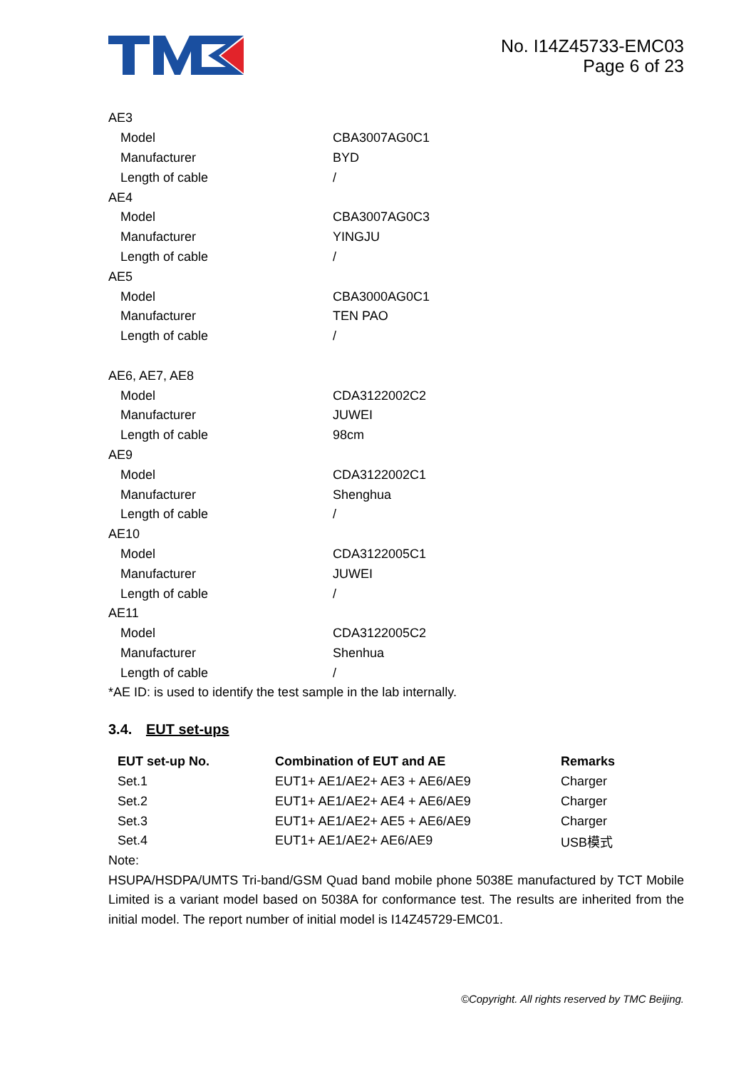No. I14Z45733-EMC03
Page 6 of 23
| AE3 | |
| Model | CBA3007AG0C1 |
| Manufacturer | BYD |
| Length of cable | / |
| AE4 | |
| Model | CBA3007AG0C3 |
| Manufacturer | YINGJU |
| Length of cable | / |
| AE5 | |
| Model | CBA3000AG0C1 |
| Manufacturer | TEN PAO |
| Length of cable | / |
| AE6, AE7, AE8 | |
| Model | CDA3122002C2 |
| Manufacturer | JUWEI |
| Length of cable | 98cm |
| AE9 | |
| Model | CDA3122002C1 |
| Manufacturer | Shenghua |
| Length of cable | / |
| AE10 | |
| Model | CDA3122005C1 |
| Manufacturer | JUWEI |
| Length of cable | / |
| AE11 | |
| Model | CDA3122005C2 |
| Manufacturer | Shenhua |
| Length of cable | / |
*AE ID: is used to identify the test sample in the lab internally.
3.4. EUT set-ups
| EUT set-up No. | Combination of EUT and AE | Remarks |
| --- | --- | --- |
| Set.1 | EUT1+ AE1/AE2+ AE3 + AE6/AE9 | Charger |
| Set.2 | EUT1+ AE1/AE2+ AE4 + AE6/AE9 | Charger |
| Set.3 | EUT1+ AE1/AE2+ AE5 + AE6/AE9 | Charger |
| Set.4 | EUT1+ AE1/AE2+ AE6/AE9 | USB模式 |
Note:
HSUPA/HSDPA/UMTS Tri-band/GSM Quad band mobile phone 5038E manufactured by TCT Mobile Limited is a variant model based on 5038A for conformance test. The results are inherited from the initial model. The report number of initial model is I14Z45729-EMC01.
©Copyright. All rights reserved by TMC Beijing.